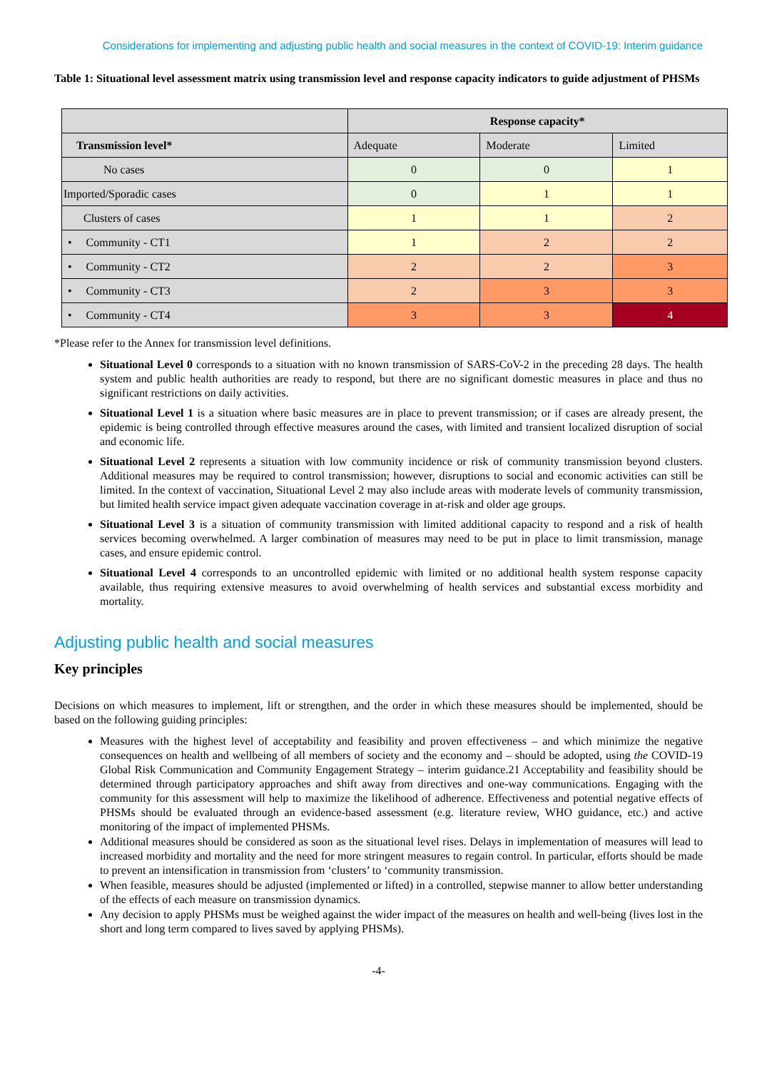Considerations for implementing and adjusting public health and social measures in the context of COVID-19: Interim guidance
Table 1: Situational level assessment matrix using transmission level and response capacity indicators to guide adjustment of PHSMs
| | Response capacity* | | |
| --- | --- | --- | --- |
| Transmission level* | Adequate | Moderate | Limited |
| No cases | 0 | 0 | 1 |
| Imported/Sporadic cases | 0 | 1 | 1 |
| Clusters of cases | 1 | 1 | 2 |
| • Community - CT1 | 1 | 2 | 2 |
| • Community - CT2 | 2 | 2 | 3 |
| • Community - CT3 | 2 | 3 | 3 |
| • Community - CT4 | 3 | 3 | 4 |
*Please refer to the Annex for transmission level definitions.
Situational Level 0 corresponds to a situation with no known transmission of SARS-CoV-2 in the preceding 28 days. The health system and public health authorities are ready to respond, but there are no significant domestic measures in place and thus no significant restrictions on daily activities.
Situational Level 1 is a situation where basic measures are in place to prevent transmission; or if cases are already present, the epidemic is being controlled through effective measures around the cases, with limited and transient localized disruption of social and economic life.
Situational Level 2 represents a situation with low community incidence or risk of community transmission beyond clusters. Additional measures may be required to control transmission; however, disruptions to social and economic activities can still be limited. In the context of vaccination, Situational Level 2 may also include areas with moderate levels of community transmission, but limited health service impact given adequate vaccination coverage in at-risk and older age groups.
Situational Level 3 is a situation of community transmission with limited additional capacity to respond and a risk of health services becoming overwhelmed. A larger combination of measures may need to be put in place to limit transmission, manage cases, and ensure epidemic control.
Situational Level 4 corresponds to an uncontrolled epidemic with limited or no additional health system response capacity available, thus requiring extensive measures to avoid overwhelming of health services and substantial excess morbidity and mortality.
Adjusting public health and social measures
Key principles
Decisions on which measures to implement, lift or strengthen, and the order in which these measures should be implemented, should be based on the following guiding principles:
Measures with the highest level of acceptability and feasibility and proven effectiveness – and which minimize the negative consequences on health and wellbeing of all members of society and the economy and – should be adopted, using the COVID-19 Global Risk Communication and Community Engagement Strategy – interim guidance.21 Acceptability and feasibility should be determined through participatory approaches and shift away from directives and one-way communications. Engaging with the community for this assessment will help to maximize the likelihood of adherence. Effectiveness and potential negative effects of PHSMs should be evaluated through an evidence-based assessment (e.g. literature review, WHO guidance, etc.) and active monitoring of the impact of implemented PHSMs.
Additional measures should be considered as soon as the situational level rises. Delays in implementation of measures will lead to increased morbidity and mortality and the need for more stringent measures to regain control. In particular, efforts should be made to prevent an intensification in transmission from ‘clusters’ to ‘community transmission.
When feasible, measures should be adjusted (implemented or lifted) in a controlled, stepwise manner to allow better understanding of the effects of each measure on transmission dynamics.
Any decision to apply PHSMs must be weighed against the wider impact of the measures on health and well-being (lives lost in the short and long term compared to lives saved by applying PHSMs).
-4-